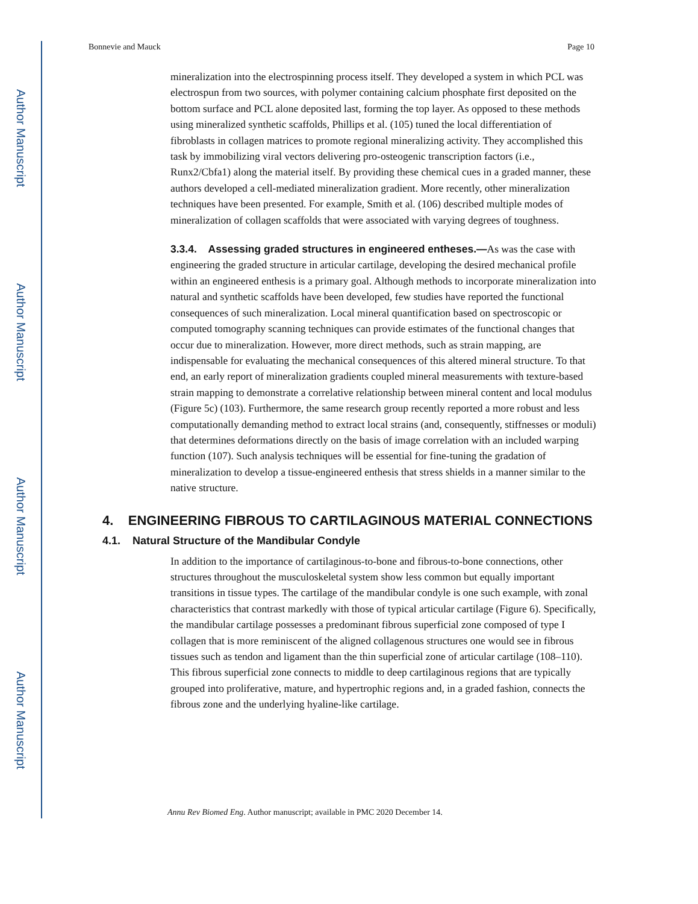Author Manuscript
Author Manuscript
Author Manuscript
Author Manuscript
Bonnevie and Mauck Page 10
mineralization into the electrospinning process itself. They developed a system in which PCL was electrospun from two sources, with polymer containing calcium phosphate first deposited on the bottom surface and PCL alone deposited last, forming the top layer. As opposed to these methods using mineralized synthetic scaffolds, Phillips et al. (105) tuned the local differentiation of fibroblasts in collagen matrices to promote regional mineralizing activity. They accomplished this task by immobilizing viral vectors delivering pro-osteogenic transcription factors (i.e., Runx2/Cbfa1) along the material itself. By providing these chemical cues in a graded manner, these authors developed a cell-mediated mineralization gradient. More recently, other mineralization techniques have been presented. For example, Smith et al. (106) described multiple modes of mineralization of collagen scaffolds that were associated with varying degrees of toughness.
3.3.4. Assessing graded structures in engineered entheses.—As was the case with engineering the graded structure in articular cartilage, developing the desired mechanical profile within an engineered enthesis is a primary goal. Although methods to incorporate mineralization into natural and synthetic scaffolds have been developed, few studies have reported the functional consequences of such mineralization. Local mineral quantification based on spectroscopic or computed tomography scanning techniques can provide estimates of the functional changes that occur due to mineralization. However, more direct methods, such as strain mapping, are indispensable for evaluating the mechanical consequences of this altered mineral structure. To that end, an early report of mineralization gradients coupled mineral measurements with texture-based strain mapping to demonstrate a correlative relationship between mineral content and local modulus (Figure 5c) (103). Furthermore, the same research group recently reported a more robust and less computationally demanding method to extract local strains (and, consequently, stiffnesses or moduli) that determines deformations directly on the basis of image correlation with an included warping function (107). Such analysis techniques will be essential for fine-tuning the gradation of mineralization to develop a tissue-engineered enthesis that stress shields in a manner similar to the native structure.
4. ENGINEERING FIBROUS TO CARTILAGINOUS MATERIAL CONNECTIONS
4.1. Natural Structure of the Mandibular Condyle
In addition to the importance of cartilaginous-to-bone and fibrous-to-bone connections, other structures throughout the musculoskeletal system show less common but equally important transitions in tissue types. The cartilage of the mandibular condyle is one such example, with zonal characteristics that contrast markedly with those of typical articular cartilage (Figure 6). Specifically, the mandibular cartilage possesses a predominant fibrous superficial zone composed of type I collagen that is more reminiscent of the aligned collagenous structures one would see in fibrous tissues such as tendon and ligament than the thin superficial zone of articular cartilage (108–110). This fibrous superficial zone connects to middle to deep cartilaginous regions that are typically grouped into proliferative, mature, and hypertrophic regions and, in a graded fashion, connects the fibrous zone and the underlying hyaline-like cartilage.
Annu Rev Biomed Eng. Author manuscript; available in PMC 2020 December 14.